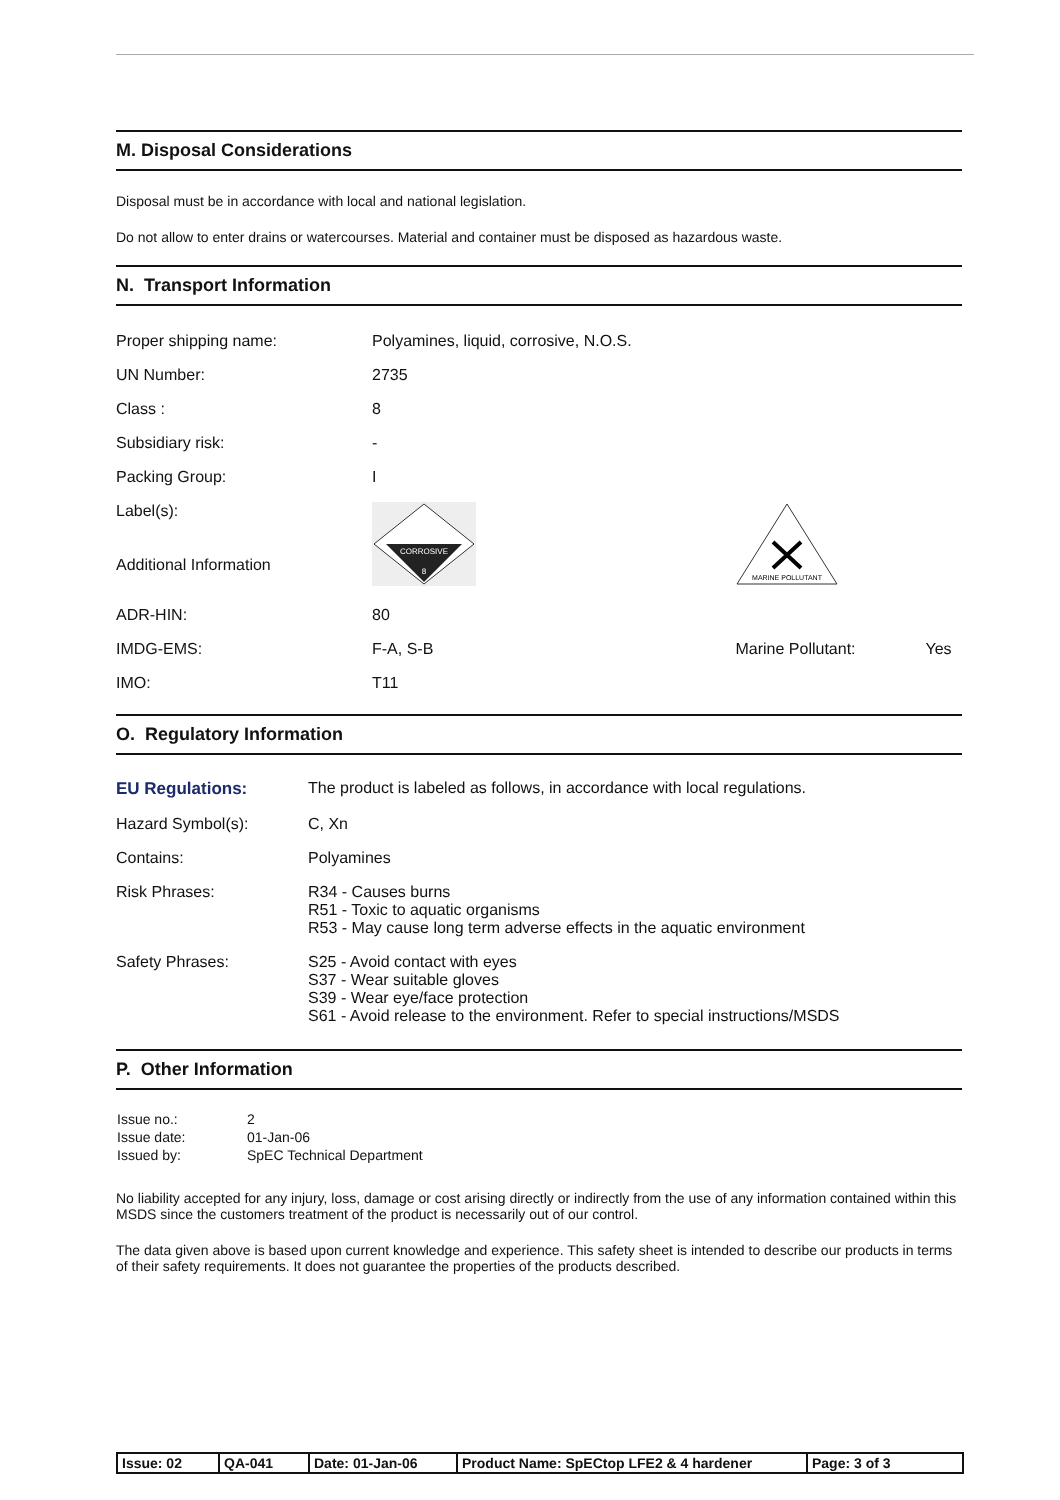M. Disposal Considerations
Disposal must be in accordance with local and national legislation.
Do not allow to enter drains or watercourses. Material and container must be disposed as hazardous waste.
N. Transport Information
| Proper shipping name: | Polyamines, liquid, corrosive, N.O.S. | | |
| UN Number: | 2735 | | |
| Class : | 8 | | |
| Subsidiary risk: | - | | |
| Packing Group: | I | | |
| Label(s): Additional Information | CORROSIVE 8 | MARINE POLLUTANT | |
| ADR-HIN: | 80 | | |
| IMDG-EMS: | F-A, S-B | Marine Pollutant: | Yes |
| IMO: | T11 | | |
O. Regulatory Information
| EU Regulations: | The product is labeled as follows, in accordance with local regulations. |
| Hazard Symbol(s): | C, Xn |
| Contains: | Polyamines |
| Risk Phrases: | R34 - Causes burns R51 - Toxic to aquatic organisms R53 - May cause long term adverse effects in the aquatic environment |
| Safety Phrases: | S25 - Avoid contact with eyes S37 - Wear suitable gloves S39 - Wear eye/face protection S61 - Avoid release to the environment. Refer to special instructions/MSDS |
P. Other Information
| Issue no.: | 2 |
| Issue date: | 01-Jan-06 |
| Issued by: | SpEC Technical Department |
No liability accepted for any injury, loss, damage or cost arising directly or indirectly from the use of any information contained within this MSDS since the customers treatment of the product is necessarily out of our control.
The data given above is based upon current knowledge and experience. This safety sheet is intended to describe our products in terms of their safety requirements. It does not guarantee the properties of the products described.
| Issue: 02 | QA-041 | Date: 01-Jan-06 | Product Name: SpECtop LFE2 & 4 hardener | Page: 3 of 3 |